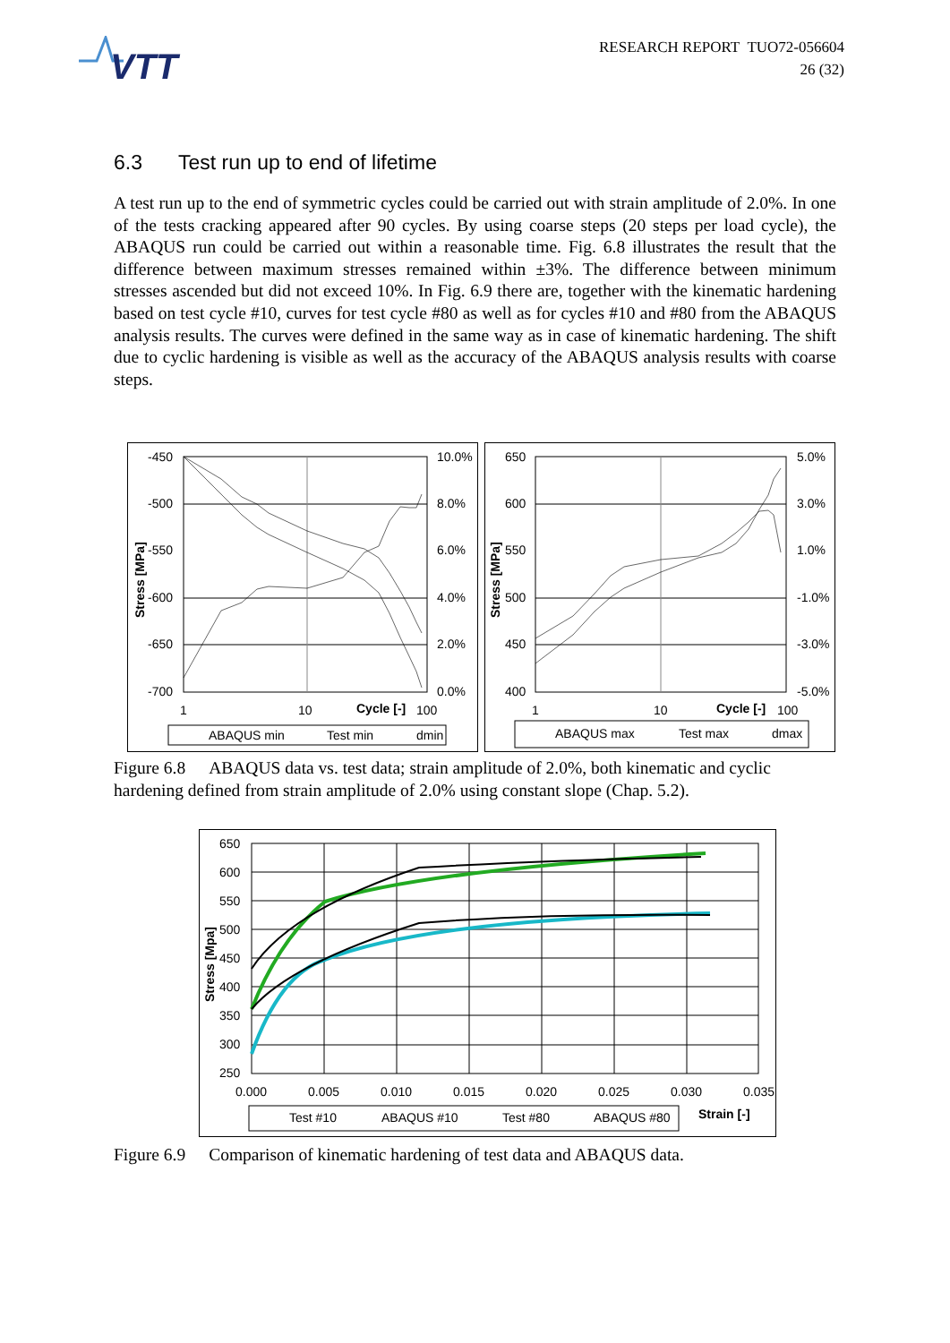VTT
RESEARCH REPORT TUO72-056604
26 (32)
6.3 Test run up to end of lifetime
A test run up to the end of symmetric cycles could be carried out with strain amplitude of 2.0%. In one of the tests cracking appeared after 90 cycles. By using coarse steps (20 steps per load cycle), the ABAQUS run could be carried out within a reasonable time. Fig. 6.8 illustrates the result that the difference between maximum stresses remained within ±3%. The difference between minimum stresses ascended but did not exceed 10%. In Fig. 6.9 there are, together with the kinematic hardening based on test cycle #10, curves for test cycle #80 as well as for cycles #10 and #80 from the ABAQUS analysis results. The curves were defined in the same way as in case of kinematic hardening. The shift due to cyclic hardening is visible as well as the accuracy of the ABAQUS analysis results with coarse steps.
-450
-500
-550
-600
-650
-700
10.0%
8.0%
6.0%
4.0%
2.0%
0.0%
1
10
Cycle [-]
100
Stress [MPa]
ABAQUS min
Test min
dmin
650
600
550
500
450
400
5.0%
3.0%
1.0%
-1.0%
-3.0%
-5.0%
1
10
Cycle [-]
100
Stress [MPa]
ABAQUS max
Test max
dmax
Figure 6.8 ABAQUS data vs. test data; strain amplitude of 2.0%, both kinematic and cyclic hardening defined from strain amplitude of 2.0% using constant slope (Chap. 5.2).
650
600
550
500
450
400
350
300
250
0.000
0.005
0.010
0.015
0.020
0.025
0.030
0.035
Stress [Mpa]
Test #10
ABAQUS #10
Test #80
ABAQUS #80
Strain [-]
Figure 6.9 Comparison of kinematic hardening of test data and ABAQUS data.